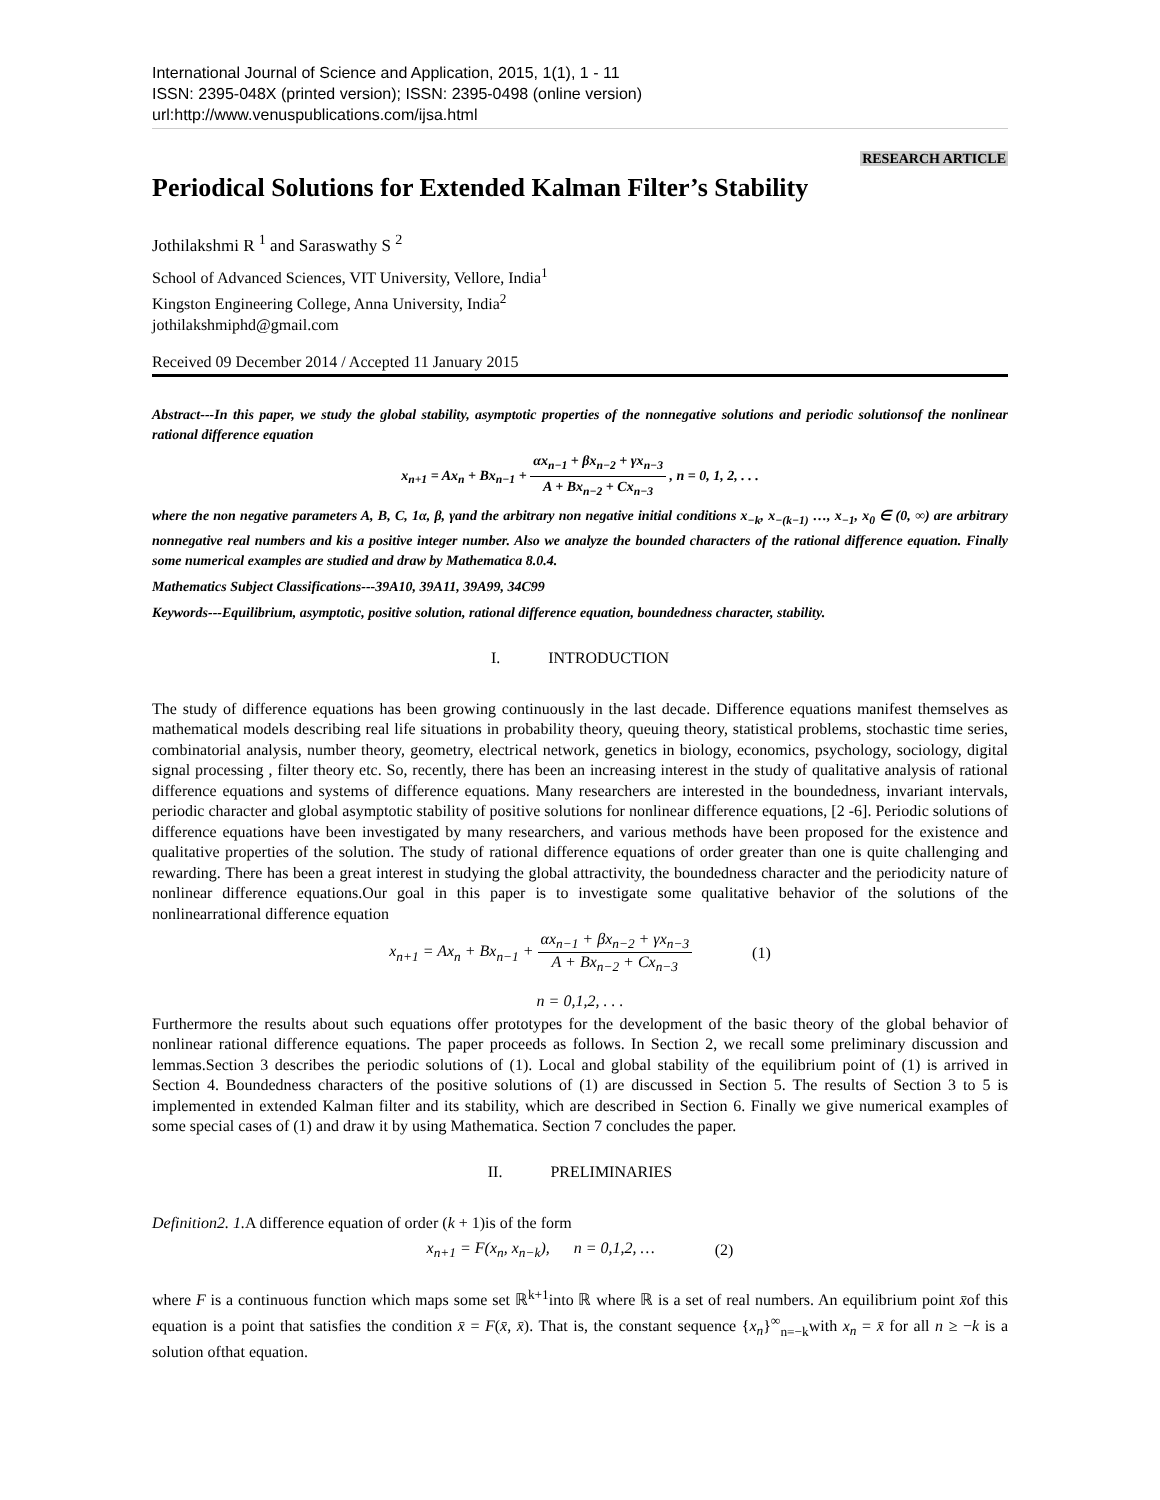International Journal of Science and Application, 2015, 1(1), 1 - 11
ISSN: 2395-048X (printed version); ISSN: 2395-0498 (online version)
url:http://www.venuspublications.com/ijsa.html
RESEARCH ARTICLE
Periodical Solutions for Extended Kalman Filter’s Stability
Jothilakshmi R <sup>1</sup> and Saraswathy S <sup>2</sup>
School of Advanced Sciences, VIT University, Vellore, India<sup>1</sup>
Kingston Engineering College, Anna University, India<sup>2</sup>
jothilakshmiphd@gmail.com
Received 09 December 2014 / Accepted 11 January 2015
Abstract---In this paper, we study the global stability, asymptotic properties of the nonnegative solutions and periodic solutionsof the nonlinear rational difference equation
x<sub>n+1</sub> = Ax<sub>n</sub> + Bx<sub>n−1</sub> + αx<sub>n−1</sub> + βx<sub>n−2</sub> + γx<sub>n−3</sub> A + Bx<sub>n−2</sub> + Cx<sub>n−3</sub> , n = 0, 1, 2, . . .
where the non negative parameters A, B, C, 1α, β, γand the arbitrary non negative initial conditions x<sub>−k</sub>, x<sub>−(k−1)</sub> …, x<sub>−1</sub>, x<sub>0</sub> ∈ (0, ∞) are arbitrary nonnegative real numbers and kis a positive integer number. Also we analyze the bounded characters of the rational difference equation. Finally some numerical examples are studied and draw by Mathematica 8.0.4.
Mathematics Subject Classifications---39A10, 39A11, 39A99, 34C99
Keywords---Equilibrium, asymptotic, positive solution, rational difference equation, boundedness character, stability.
I. INTRODUCTION
The study of difference equations has been growing continuously in the last decade. Difference equations manifest themselves as mathematical models describing real life situations in probability theory, queuing theory, statistical problems, stochastic time series, combinatorial analysis, number theory, geometry, electrical network, genetics in biology, economics, psychology, sociology, digital signal processing , filter theory etc. So, recently, there has been an increasing interest in the study of qualitative analysis of rational difference equations and systems of difference equations. Many researchers are interested in the boundedness, invariant intervals, periodic character and global asymptotic stability of positive solutions for nonlinear difference equations, [2 -6]. Periodic solutions of difference equations have been investigated by many researchers, and various methods have been proposed for the existence and qualitative properties of the solution. The study of rational difference equations of order greater than one is quite challenging and rewarding. There has been a great interest in studying the global attractivity, the boundedness character and the periodicity nature of nonlinear difference equations.Our goal in this paper is to investigate some qualitative behavior of the solutions of the nonlinearrational difference equation
x<sub>n+1</sub> = Ax<sub>n</sub> + Bx<sub>n−1</sub> + αx<sub>n−1</sub> + βx<sub>n−2</sub> + γx<sub>n−3</sub> A + Bx<sub>n−2</sub> + Cx<sub>n−3</sub> (1)
n = 0,1,2, . . .
Furthermore the results about such equations offer prototypes for the development of the basic theory of the global behavior of nonlinear rational difference equations. The paper proceeds as follows. In Section 2, we recall some preliminary discussion and lemmas.Section 3 describes the periodic solutions of (1). Local and global stability of the equilibrium point of (1) is arrived in Section 4. Boundedness characters of the positive solutions of (1) are discussed in Section 5. The results of Section 3 to 5 is implemented in extended Kalman filter and its stability, which are described in Section 6. Finally we give numerical examples of some special cases of (1) and draw it by using Mathematica. Section 7 concludes the paper.
II. PRELIMINARIES
Definition2. 1. A difference equation of order (k + 1)is of the form
x<sub>n+1</sub> = F(x<sub>n</sub>, x<sub>n−k</sub>), n = 0,1,2, … (2)
where F is a continuous function which maps some set ℝ<sup>k+1</sup>into ℝ where ℝ is a set of real numbers. An equilibrium point x̄of this equation is a point that satisfies the condition x̄ = F(x̄, x̄). That is, the constant sequence {x<sub>n</sub>}<sup>∞</sup><sub>n=−k</sub>with x<sub>n</sub> = x̄ for all n ≥ −k is a solution ofthat equation.